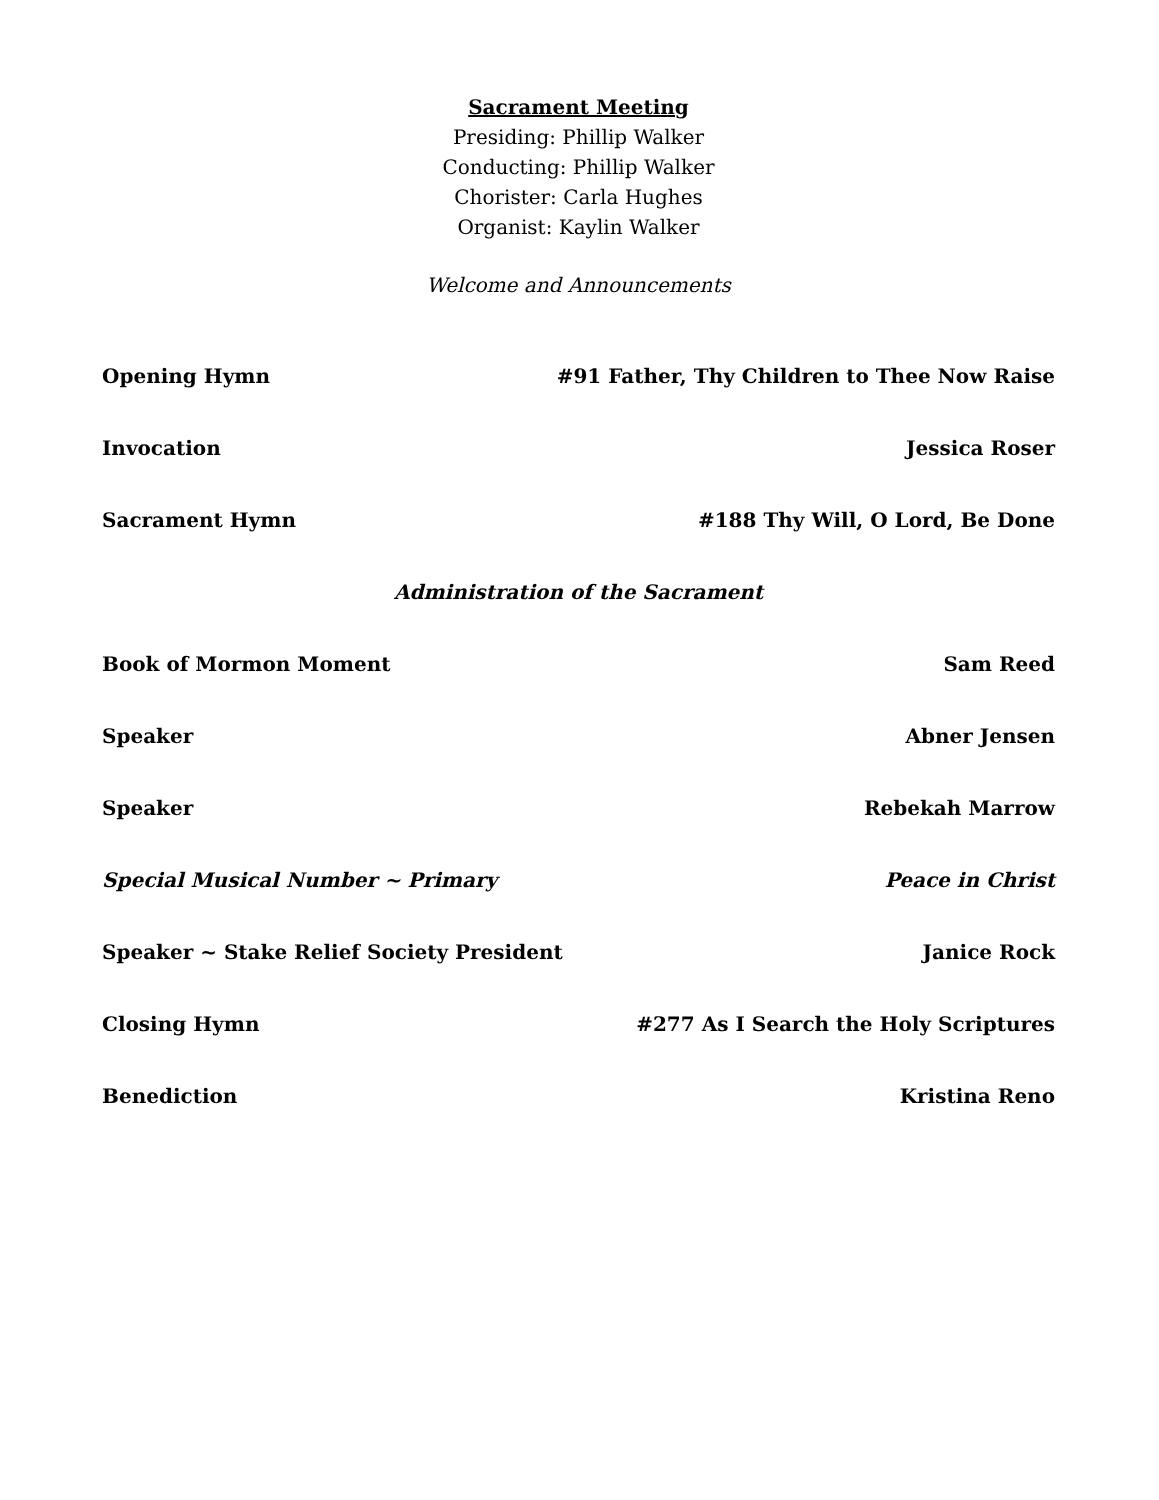Sacrament Meeting
Presiding: Phillip Walker
Conducting: Phillip Walker
Chorister: Carla Hughes
Organist: Kaylin Walker
Welcome and Announcements
Opening Hymn #91 Father, Thy Children to Thee Now Raise
Invocation Jessica Roser
Sacrament Hymn #188 Thy Will, O Lord, Be Done
Administration of the Sacrament
Book of Mormon Moment Sam Reed
Speaker Abner Jensen
Speaker Rebekah Marrow
Special Musical Number ~ Primary Peace in Christ
Speaker ~ Stake Relief Society President Janice Rock
Closing Hymn #277 As I Search the Holy Scriptures
Benediction Kristina Reno